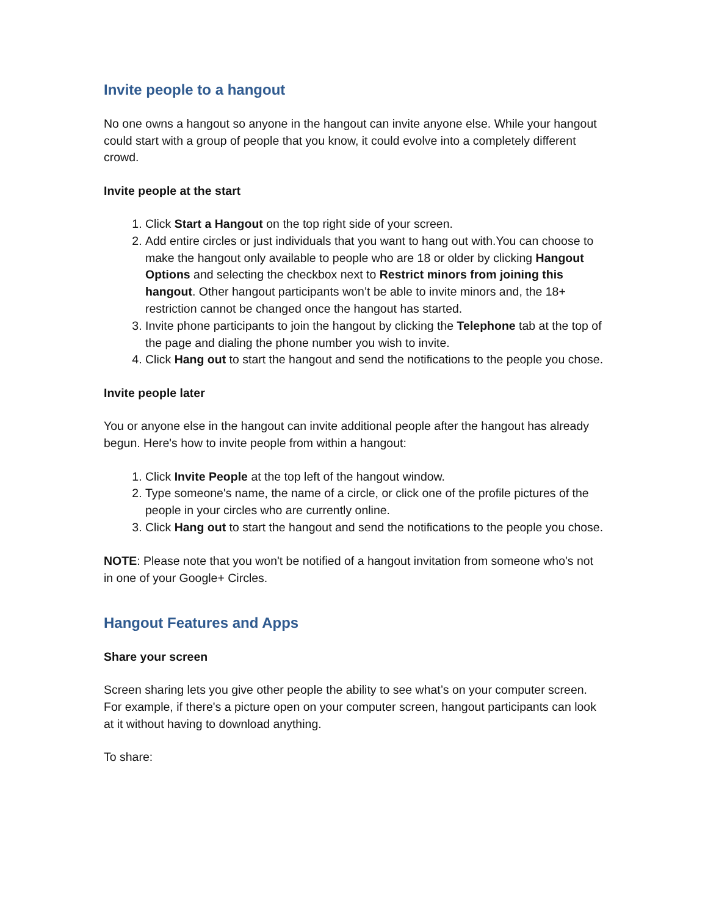Invite people to a hangout
No one owns a hangout so anyone in the hangout can invite anyone else. While your hangout could start with a group of people that you know, it could evolve into a completely different crowd.
Invite people at the start
1. Click Start a Hangout on the top right side of your screen.
2. Add entire circles or just individuals that you want to hang out with.You can choose to make the hangout only available to people who are 18 or older by clicking Hangout Options and selecting the checkbox next to Restrict minors from joining this hangout. Other hangout participants won’t be able to invite minors and, the 18+ restriction cannot be changed once the hangout has started.
3. Invite phone participants to join the hangout by clicking the Telephone tab at the top of the page and dialing the phone number you wish to invite.
4. Click Hang out to start the hangout and send the notifications to the people you chose.
Invite people later
You or anyone else in the hangout can invite additional people after the hangout has already begun. Here's how to invite people from within a hangout:
1. Click Invite People at the top left of the hangout window.
2. Type someone's name, the name of a circle, or click one of the profile pictures of the people in your circles who are currently online.
3. Click Hang out to start the hangout and send the notifications to the people you chose.
NOTE: Please note that you won't be notified of a hangout invitation from someone who's not in one of your Google+ Circles.
Hangout Features and Apps
Share your screen
Screen sharing lets you give other people the ability to see what’s on your computer screen. For example, if there's a picture open on your computer screen, hangout participants can look at it without having to download anything.
To share: